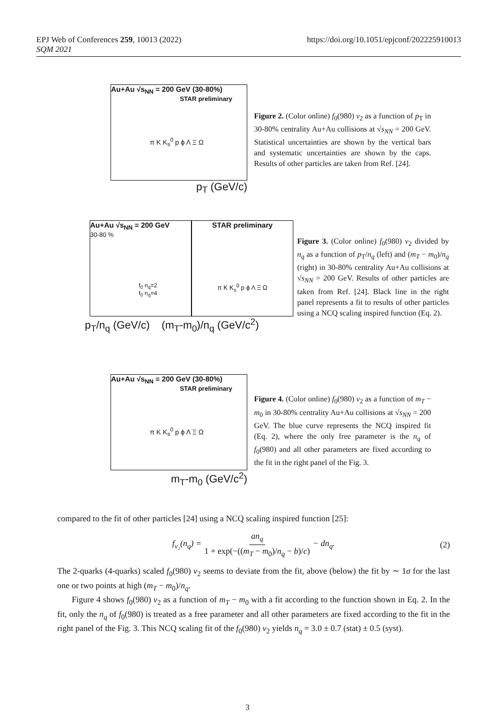EPJ Web of Conferences 259, 10013 (2022)
SQM 2021
https://doi.org/10.1051/epjconf/202225910013
Au+Au √s<sub>NN</sub> = 200 GeV (30-80%)
STAR preliminary
π K K<sub>s</sub><sup>0</sup> p ϕ Λ Ξ Ω
p<sub>T</sub> (GeV/c)
Figure 2. (Color online) f<sub>0</sub>(980) v<sub>2</sub> as a function of p<sub>T</sub> in 30-80% centrality Au+Au collisions at √s<sub>NN</sub> = 200 GeV. Statistical uncertainties are shown by the vertical bars and systematic uncertainties are shown by the caps. Results of other particles are taken from Ref. [24].
Au+Au √s<sub>NN</sub> = 200 GeV
30-80 %
f<sub>0</sub> n<sub>q</sub>=2
f<sub>0</sub> n<sub>q</sub>=4
STAR preliminary
π K K<sub>s</sub><sup>0</sup> p ϕ Λ Ξ Ω
p<sub>T</sub>/n<sub>q</sub> (GeV/c) (m<sub>T</sub>-m<sub>0</sub>)/n<sub>q</sub> (GeV/c<sup>2</sup>)
Figure 3. (Color online) f<sub>0</sub>(980) v<sub>2</sub> divided by n<sub>q</sub> as a function of p<sub>T</sub>/n<sub>q</sub> (left) and (m<sub>T</sub> − m<sub>0</sub>)/n<sub>q</sub> (right) in 30-80% centrality Au+Au collisions at √s<sub>NN</sub> = 200 GeV. Results of other particles are taken from Ref. [24]. Black line in the right panel represents a fit to results of other particles using a NCQ scaling inspired function (Eq. 2).
Au+Au √s<sub>NN</sub> = 200 GeV (30-80%)
STAR preliminary
π K K<sub>s</sub><sup>0</sup> p ϕ Λ Ξ Ω
m<sub>T</sub>-m<sub>0</sub> (GeV/c<sup>2</sup>)
Figure 4. (Color online) f<sub>0</sub>(980) v<sub>2</sub> as a function of m<sub>T</sub> − m<sub>0</sub> in 30-80% centrality Au+Au collisions at √s<sub>NN</sub> = 200 GeV. The blue curve represents the NCQ inspired fit (Eq. 2), where the only free parameter is the n<sub>q</sub> of f<sub>0</sub>(980) and all other parameters are fixed according to the fit in the right panel of the Fig. 3.
compared to the fit of other particles [24] using a NCQ scaling inspired function [25]:
f<sub>v₂</sub>(n<sub>q</sub>) = an<sub>q</sub> 1 + exp(−((m<sub>T</sub> − m<sub>0</sub>)/n<sub>q</sub> − b)/c) − dn<sub>q</sub>. (2)
The 2-quarks (4-quarks) scaled f<sub>0</sub>(980) v<sub>2</sub> seems to deviate from the fit, above (below) the fit by ∼ 1σ for the last one or two points at high (m<sub>T</sub> − m<sub>0</sub>)/n<sub>q</sub>.
Figure 4 shows f<sub>0</sub>(980) v<sub>2</sub> as a function of m<sub>T</sub> − m<sub>0</sub> with a fit according to the function shown in Eq. 2. In the fit, only the n<sub>q</sub> of f<sub>0</sub>(980) is treated as a free parameter and all other parameters are fixed according to the fit in the right panel of the Fig. 3. This NCQ scaling fit of the f<sub>0</sub>(980) v<sub>2</sub> yields n<sub>q</sub> = 3.0 ± 0.7 (stat) ± 0.5 (syst).
3